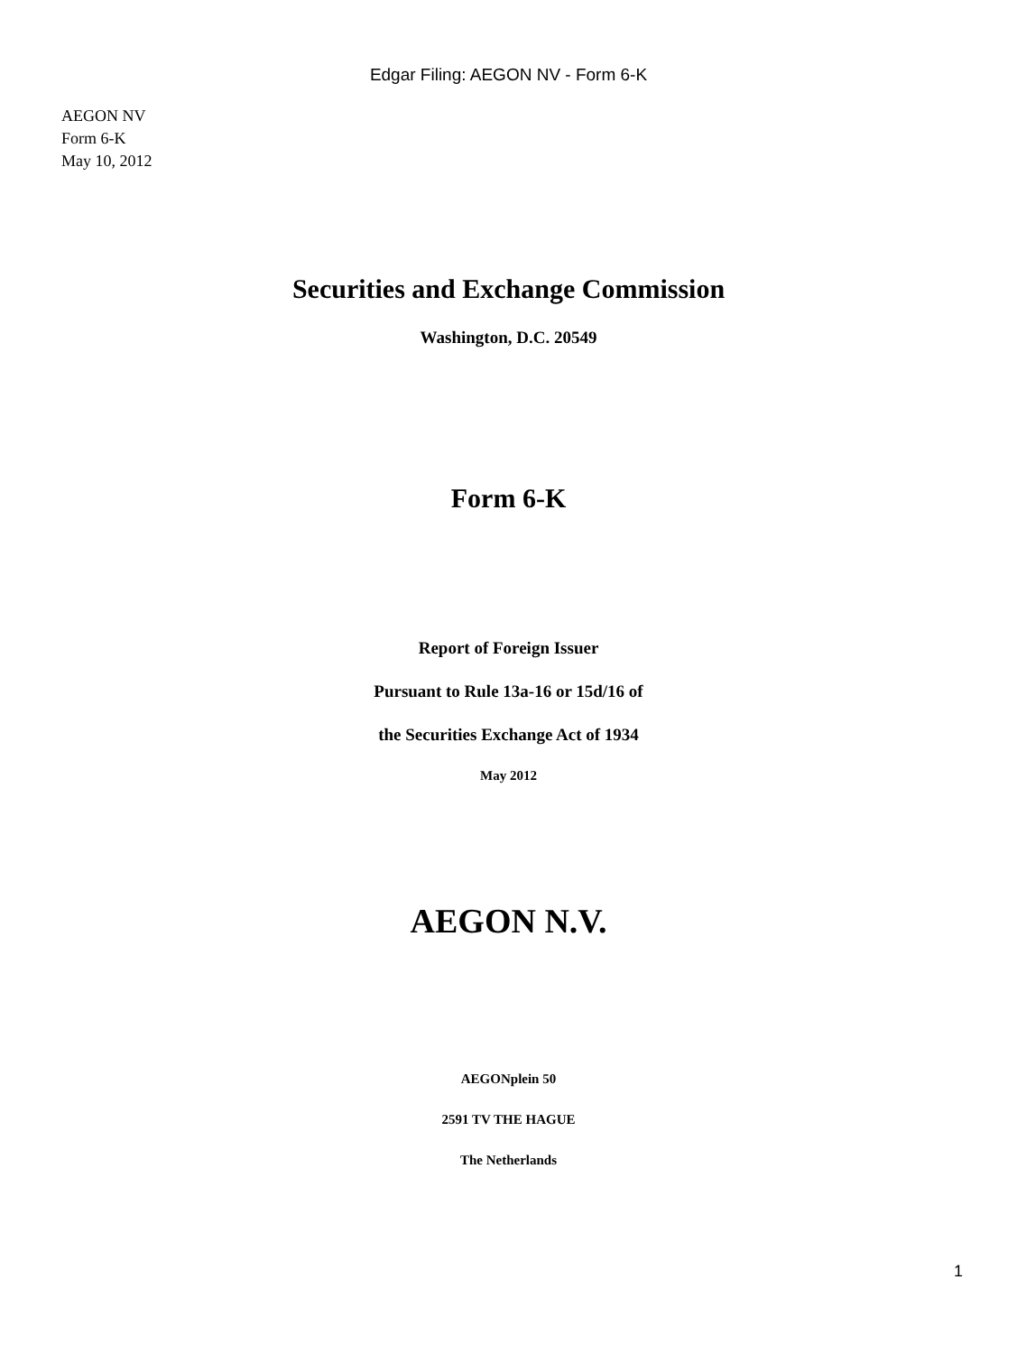Edgar Filing: AEGON NV - Form 6-K
AEGON NV
Form 6-K
May 10, 2012
Securities and Exchange Commission
Washington, D.C. 20549
Form 6-K
Report of Foreign Issuer
Pursuant to Rule 13a-16 or 15d/16 of
the Securities Exchange Act of 1934
May 2012
AEGON N.V.
AEGONplein 50
2591 TV THE HAGUE
The Netherlands
1